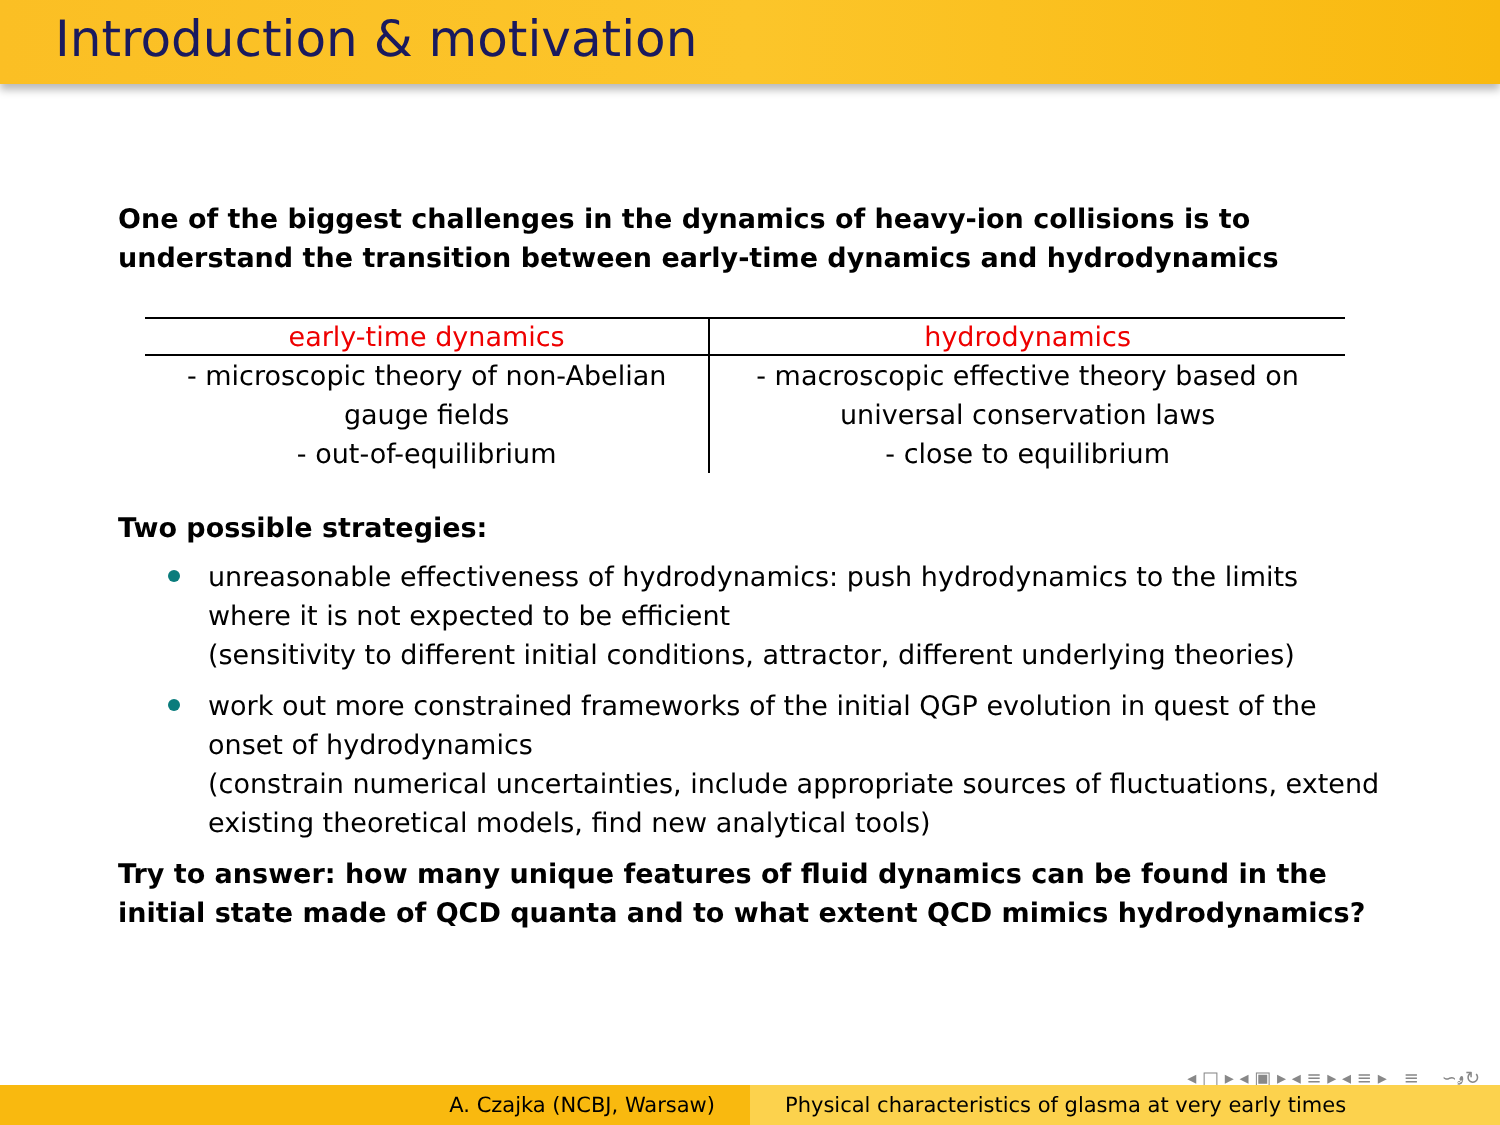Introduction & motivation
One of the biggest challenges in the dynamics of heavy-ion collisions is to understand the transition between early-time dynamics and hydrodynamics
| early-time dynamics | hydrodynamics |
| --- | --- |
| - microscopic theory of non-Abelian gauge fields - out-of-equilibrium | - macroscopic effective theory based on universal conservation laws - close to equilibrium |
Two possible strategies:
unreasonable effectiveness of hydrodynamics: push hydrodynamics to the limits where it is not expected to be efficient
(sensitivity to different initial conditions, attractor, different underlying theories)
work out more constrained frameworks of the initial QGP evolution in quest of the onset of hydrodynamics
(constrain numerical uncertainties, include appropriate sources of fluctuations, extend existing theoretical models, find new analytical tools)
Try to answer: how many unique features of fluid dynamics can be found in the initial state made of QCD quanta and to what extent QCD mimics hydrodynamics?
◂ □ ▸ ◂ ▣ ▸ ◂ ≡ ▸ ◂ ≡ ▸ ≡ ∽ۄ↻
A. Czajka (NCBJ, Warsaw) Physical characteristics of glasma at very early times